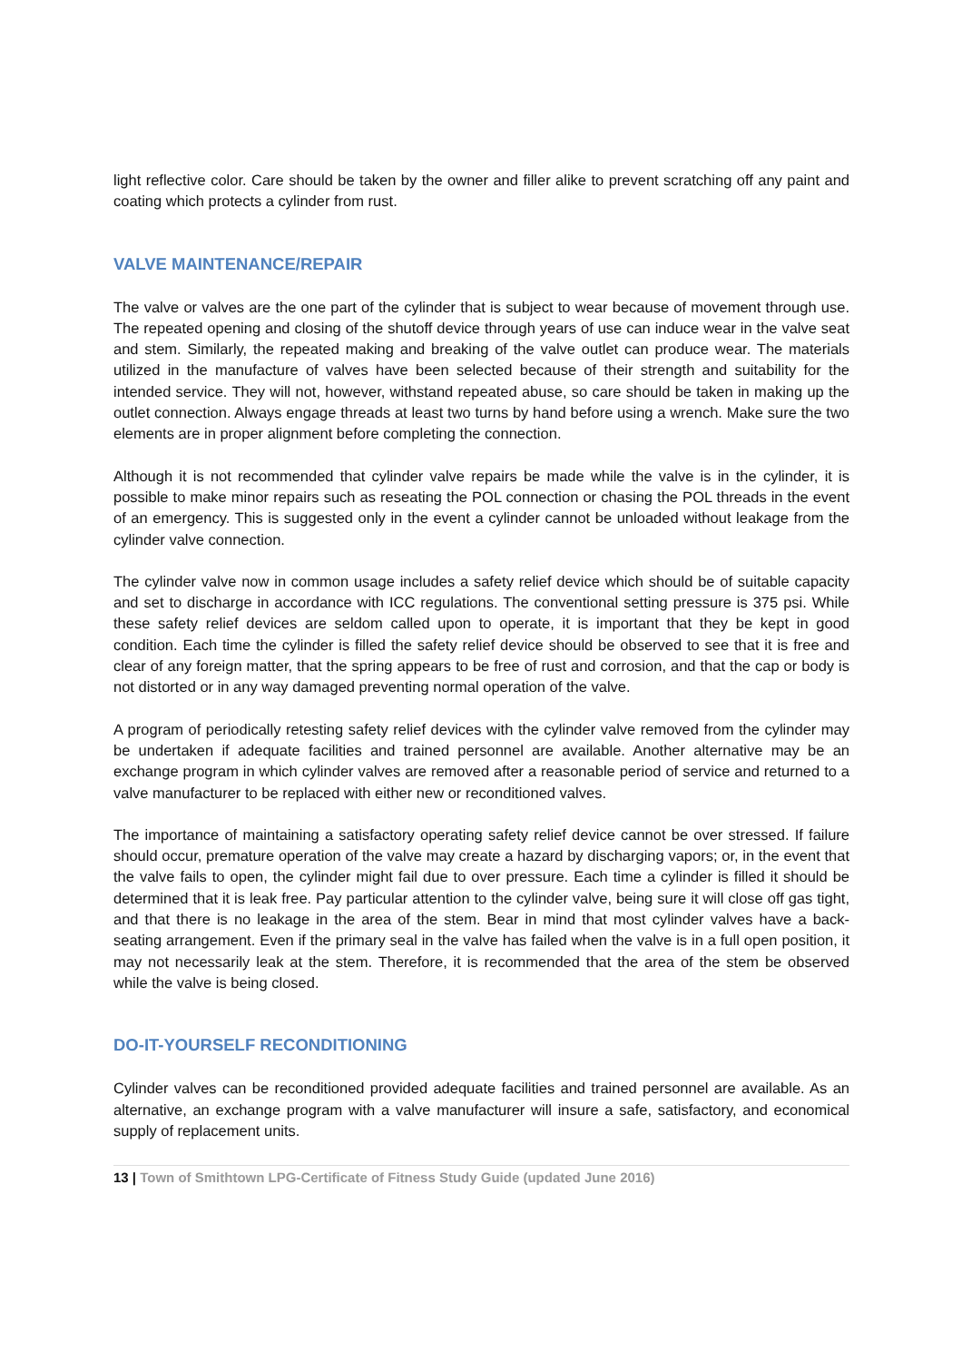light reflective color. Care should be taken by the owner and filler alike to prevent scratching off any paint and coating which protects a cylinder from rust.
VALVE MAINTENANCE/REPAIR
The valve or valves are the one part of the cylinder that is subject to wear because of movement through use. The repeated opening and closing of the shutoff device through years of use can induce wear in the valve seat and stem. Similarly, the repeated making and breaking of the valve outlet can produce wear. The materials utilized in the manufacture of valves have been selected because of their strength and suitability for the intended service. They will not, however, withstand repeated abuse, so care should be taken in making up the outlet connection. Always engage threads at least two turns by hand before using a wrench. Make sure the two elements are in proper alignment before completing the connection.
Although it is not recommended that cylinder valve repairs be made while the valve is in the cylinder, it is possible to make minor repairs such as reseating the POL connection or chasing the POL threads in the event of an emergency. This is suggested only in the event a cylinder cannot be unloaded without leakage from the cylinder valve connection.
The cylinder valve now in common usage includes a safety relief device which should be of suitable capacity and set to discharge in accordance with ICC regulations. The conventional setting pressure is 375 psi. While these safety relief devices are seldom called upon to operate, it is important that they be kept in good condition. Each time the cylinder is filled the safety relief device should be observed to see that it is free and clear of any foreign matter, that the spring appears to be free of rust and corrosion, and that the cap or body is not distorted or in any way damaged preventing normal operation of the valve.
A program of periodically retesting safety relief devices with the cylinder valve removed from the cylinder may be undertaken if adequate facilities and trained personnel are available. Another alternative may be an exchange program in which cylinder valves are removed after a reasonable period of service and returned to a valve manufacturer to be replaced with either new or reconditioned valves.
The importance of maintaining a satisfactory operating safety relief device cannot be over stressed. If failure should occur, premature operation of the valve may create a hazard by discharging vapors; or, in the event that the valve fails to open, the cylinder might fail due to over pressure. Each time a cylinder is filled it should be determined that it is leak free. Pay particular attention to the cylinder valve, being sure it will close off gas tight, and that there is no leakage in the area of the stem. Bear in mind that most cylinder valves have a back-seating arrangement. Even if the primary seal in the valve has failed when the valve is in a full open position, it may not necessarily leak at the stem. Therefore, it is recommended that the area of the stem be observed while the valve is being closed.
DO-IT-YOURSELF RECONDITIONING
Cylinder valves can be reconditioned provided adequate facilities and trained personnel are available. As an alternative, an exchange program with a valve manufacturer will insure a safe, satisfactory, and economical supply of replacement units.
13 | Town of Smithtown LPG-Certificate of Fitness Study Guide (updated June 2016)